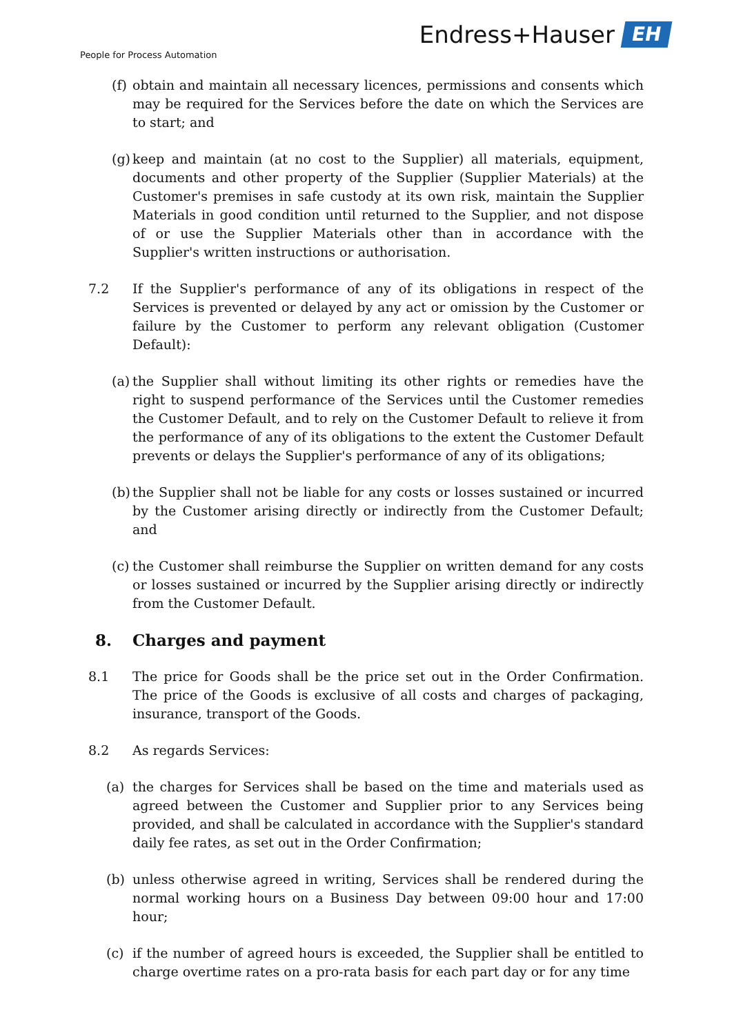Endress+Hauser EH
People for Process Automation
(f) obtain and maintain all necessary licences, permissions and consents which may be required for the Services before the date on which the Services are to start; and
(g) keep and maintain (at no cost to the Supplier) all materials, equipment, documents and other property of the Supplier (Supplier Materials) at the Customer's premises in safe custody at its own risk, maintain the Supplier Materials in good condition until returned to the Supplier, and not dispose of or use the Supplier Materials other than in accordance with the Supplier's written instructions or authorisation.
7.2 If the Supplier's performance of any of its obligations in respect of the Services is prevented or delayed by any act or omission by the Customer or failure by the Customer to perform any relevant obligation (Customer Default):
(a) the Supplier shall without limiting its other rights or remedies have the right to suspend performance of the Services until the Customer remedies the Customer Default, and to rely on the Customer Default to relieve it from the performance of any of its obligations to the extent the Customer Default prevents or delays the Supplier's performance of any of its obligations;
(b) the Supplier shall not be liable for any costs or losses sustained or incurred by the Customer arising directly or indirectly from the Customer Default; and
(c) the Customer shall reimburse the Supplier on written demand for any costs or losses sustained or incurred by the Supplier arising directly or indirectly from the Customer Default.
8. Charges and payment
8.1 The price for Goods shall be the price set out in the Order Confirmation. The price of the Goods is exclusive of all costs and charges of packaging, insurance, transport of the Goods.
8.2 As regards Services:
(a) the charges for Services shall be based on the time and materials used as agreed between the Customer and Supplier prior to any Services being provided, and shall be calculated in accordance with the Supplier's standard daily fee rates, as set out in the Order Confirmation;
(b) unless otherwise agreed in writing, Services shall be rendered during the normal working hours on a Business Day between 09:00 hour and 17:00 hour;
(c) if the number of agreed hours is exceeded, the Supplier shall be entitled to charge overtime rates on a pro-rata basis for each part day or for any time